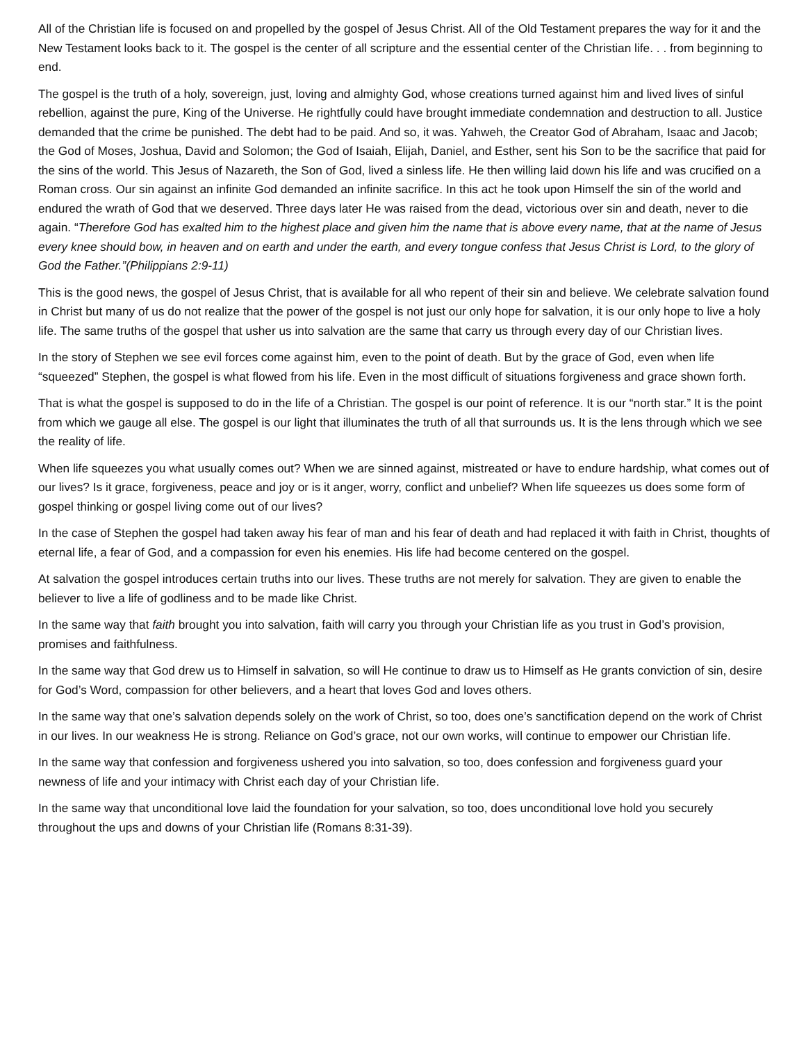All of the Christian life is focused on and propelled by the gospel of Jesus Christ. All of the Old Testament prepares the way for it and the New Testament looks back to it. The gospel is the center of all scripture and the essential center of the Christian life. . . from beginning to end.
The gospel is the truth of a holy, sovereign, just, loving and almighty God, whose creations turned against him and lived lives of sinful rebellion, against the pure, King of the Universe. He rightfully could have brought immediate condemnation and destruction to all. Justice demanded that the crime be punished. The debt had to be paid. And so, it was. Yahweh, the Creator God of Abraham, Isaac and Jacob; the God of Moses, Joshua, David and Solomon; the God of Isaiah, Elijah, Daniel, and Esther, sent his Son to be the sacrifice that paid for the sins of the world. This Jesus of Nazareth, the Son of God, lived a sinless life. He then willing laid down his life and was crucified on a Roman cross. Our sin against an infinite God demanded an infinite sacrifice. In this act he took upon Himself the sin of the world and endured the wrath of God that we deserved. Three days later He was raised from the dead, victorious over sin and death, never to die again. “Therefore God has exalted him to the highest place and given him the name that is above every name, that at the name of Jesus every knee should bow, in heaven and on earth and under the earth, and every tongue confess that Jesus Christ is Lord, to the glory of God the Father.”(Philippians 2:9-11)
This is the good news, the gospel of Jesus Christ, that is available for all who repent of their sin and believe. We celebrate salvation found in Christ but many of us do not realize that the power of the gospel is not just our only hope for salvation, it is our only hope to live a holy life. The same truths of the gospel that usher us into salvation are the same that carry us through every day of our Christian lives.
In the story of Stephen we see evil forces come against him, even to the point of death. But by the grace of God, even when life “squeezed” Stephen, the gospel is what flowed from his life. Even in the most difficult of situations forgiveness and grace shown forth.
That is what the gospel is supposed to do in the life of a Christian. The gospel is our point of reference. It is our “north star.” It is the point from which we gauge all else. The gospel is our light that illuminates the truth of all that surrounds us. It is the lens through which we see the reality of life.
When life squeezes you what usually comes out? When we are sinned against, mistreated or have to endure hardship, what comes out of our lives? Is it grace, forgiveness, peace and joy or is it anger, worry, conflict and unbelief? When life squeezes us does some form of gospel thinking or gospel living come out of our lives?
In the case of Stephen the gospel had taken away his fear of man and his fear of death and had replaced it with faith in Christ, thoughts of eternal life, a fear of God, and a compassion for even his enemies. His life had become centered on the gospel.
At salvation the gospel introduces certain truths into our lives. These truths are not merely for salvation. They are given to enable the believer to live a life of godliness and to be made like Christ.
In the same way that faith brought you into salvation, faith will carry you through your Christian life as you trust in God’s provision, promises and faithfulness.
In the same way that God drew us to Himself in salvation, so will He continue to draw us to Himself as He grants conviction of sin, desire for God’s Word, compassion for other believers, and a heart that loves God and loves others.
In the same way that one’s salvation depends solely on the work of Christ, so too, does one’s sanctification depend on the work of Christ in our lives. In our weakness He is strong. Reliance on God’s grace, not our own works, will continue to empower our Christian life.
In the same way that confession and forgiveness ushered you into salvation, so too, does confession and forgiveness guard your newness of life and your intimacy with Christ each day of your Christian life.
In the same way that unconditional love laid the foundation for your salvation, so too, does unconditional love hold you securely throughout the ups and downs of your Christian life (Romans 8:31-39).